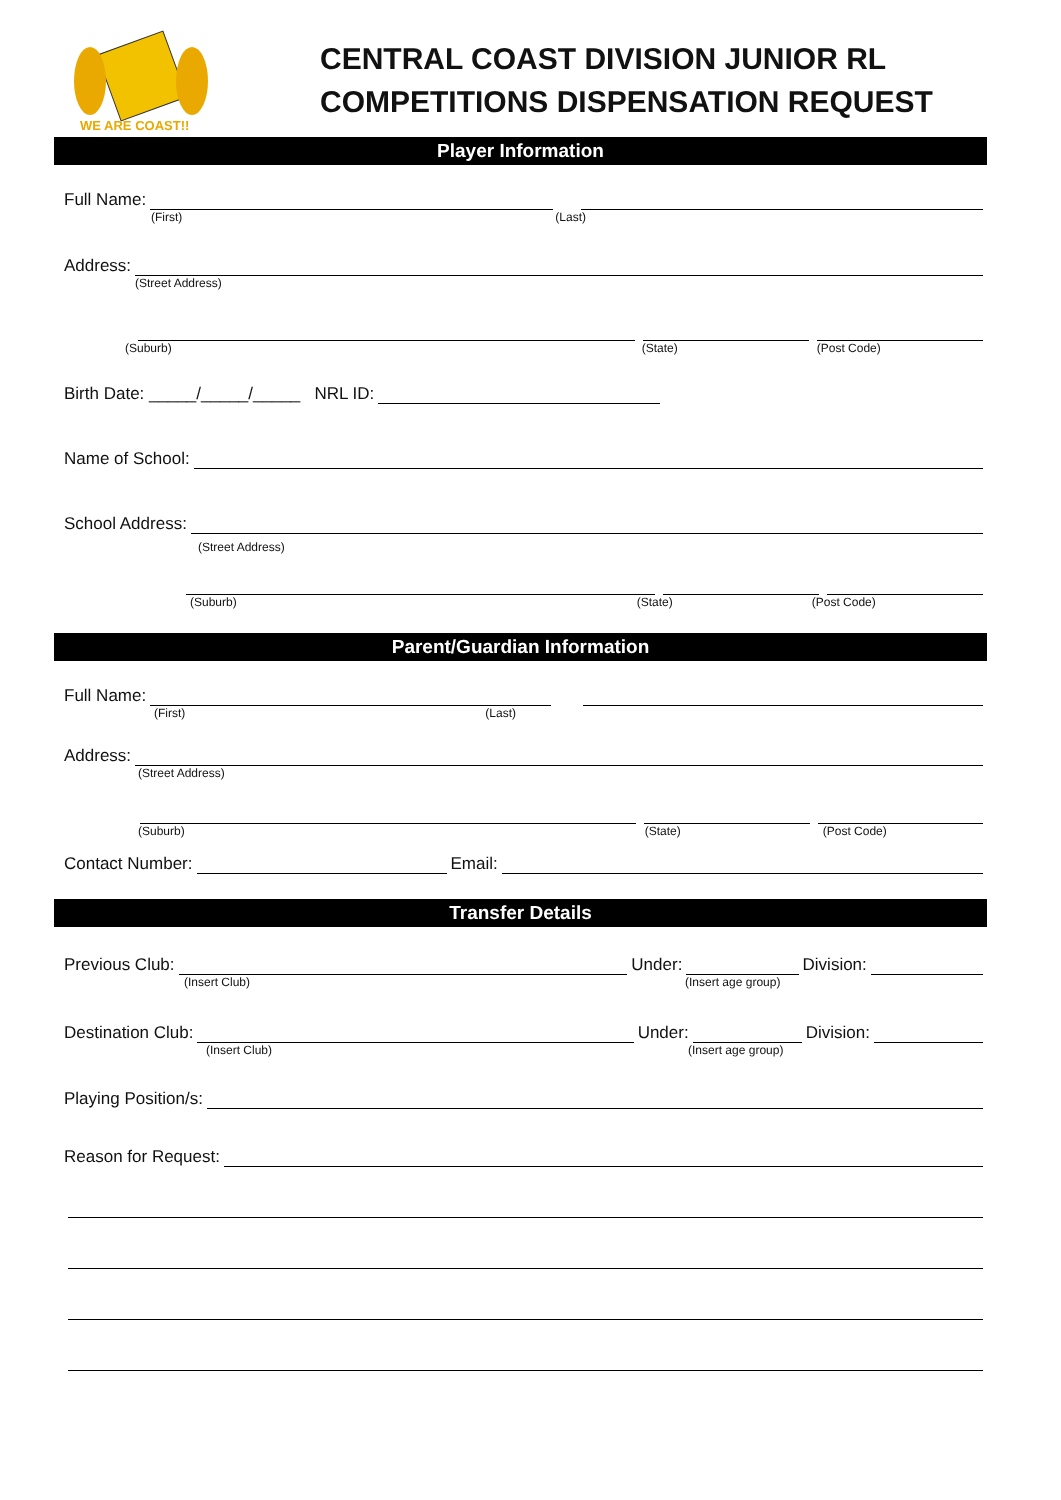WE ARE COAST!!
CENTRAL COAST DIVISION JUNIOR RL
COMPETITIONS DISPENSATION REQUEST
Player Information
Full Name:
(First) (Last)
Address:
(Street Address)
(Suburb) (State) (Post Code)
Birth Date: _____/_____/_____ NRL ID:
Name of School:
School Address:
(Street Address)
(Suburb) (State) (Post Code)
Parent/Guardian Information
Full Name:
(First) (Last)
Address:
(Street Address)
(Suburb) (State) (Post Code)
Contact Number: Email:
Transfer Details
Previous Club: Under: Division:
(Insert Club) (Insert age group)
Destination Club: Under: Division:
(Insert Club) (Insert age group)
Playing Position/s:
Reason for Request: